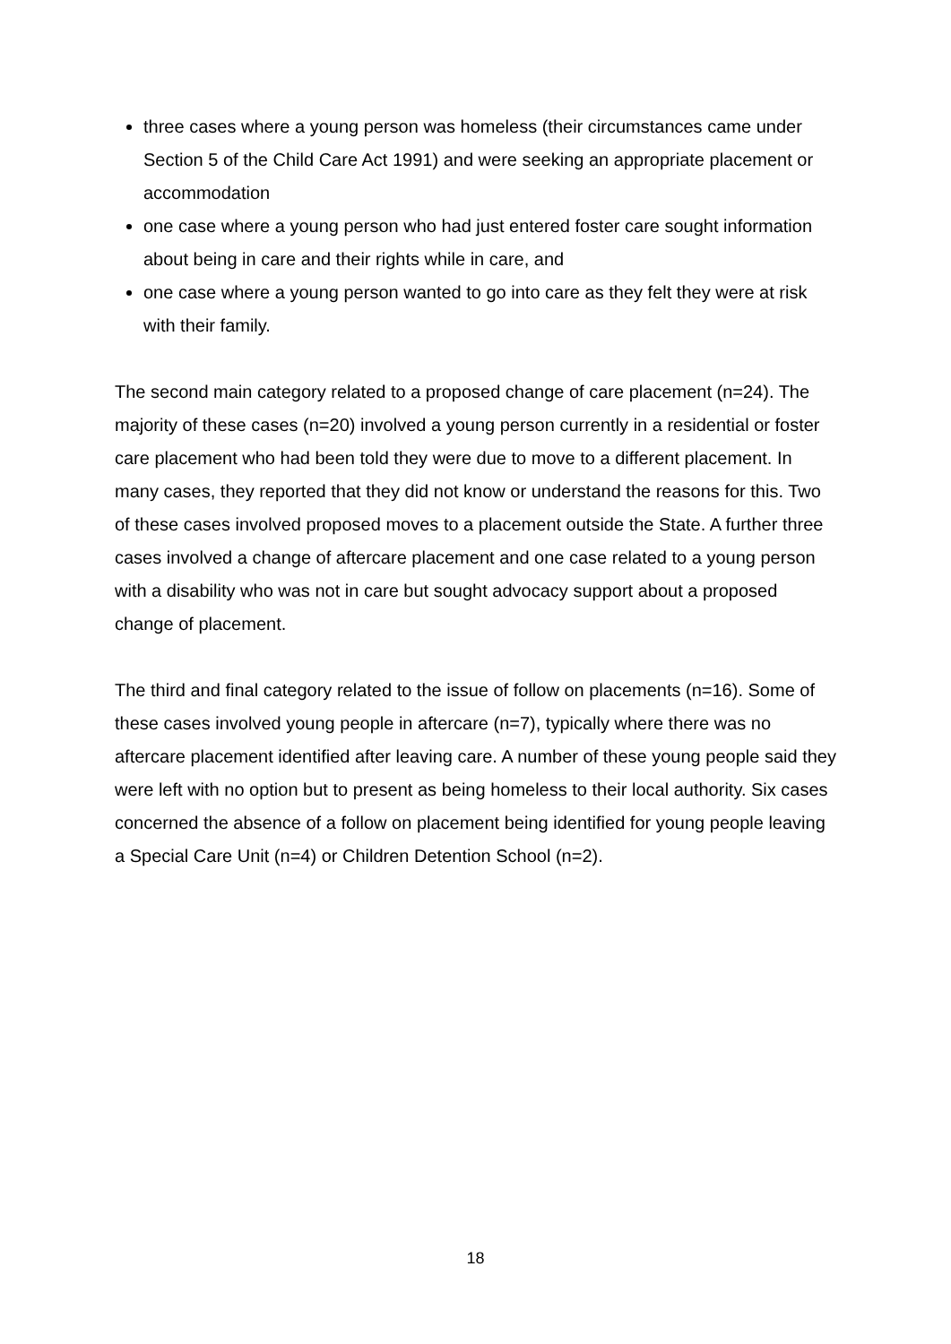three cases where a young person was homeless (their circumstances came under Section 5 of the Child Care Act 1991) and were seeking an appropriate placement or accommodation
one case where a young person who had just entered foster care sought information about being in care and their rights while in care, and
one case where a young person wanted to go into care as they felt they were at risk with their family.
The second main category related to a proposed change of care placement (n=24). The majority of these cases (n=20) involved a young person currently in a residential or foster care placement who had been told they were due to move to a different placement. In many cases, they reported that they did not know or understand the reasons for this. Two of these cases involved proposed moves to a placement outside the State. A further three cases involved a change of aftercare placement and one case related to a young person with a disability who was not in care but sought advocacy support about a proposed change of placement.
The third and final category related to the issue of follow on placements (n=16). Some of these cases involved young people in aftercare (n=7), typically where there was no aftercare placement identified after leaving care. A number of these young people said they were left with no option but to present as being homeless to their local authority. Six cases concerned the absence of a follow on placement being identified for young people leaving a Special Care Unit (n=4) or Children Detention School (n=2).
18